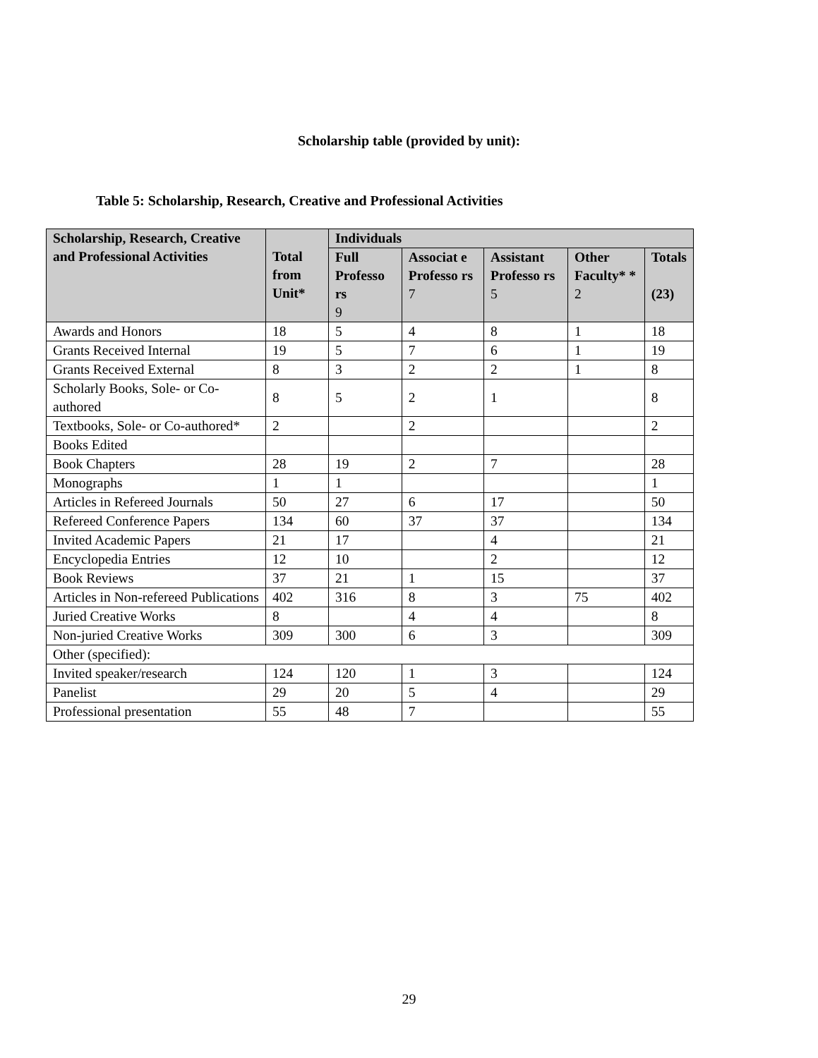Scholarship table (provided by unit):
Table 5: Scholarship, Research, Creative and Professional Activities
| Scholarship, Research, Creative and Professional Activities | Total from Unit* | Individuals | | | | |
| --- | --- | --- | --- | --- | --- | --- |
| | | Full Professo rs 9 | Associat e Professo rs 7 | Assistant Professo rs 5 | Other Faculty* * 2 | Totals (23) |
| Awards and Honors | 18 | 5 | 4 | 8 | 1 | 18 |
| Grants Received Internal | 19 | 5 | 7 | 6 | 1 | 19 |
| Grants Received External | 8 | 3 | 2 | 2 | 1 | 8 |
| Scholarly Books, Sole- or Co-authored | 8 | 5 | 2 | 1 | | 8 |
| Textbooks, Sole- or Co-authored* | 2 | | 2 | | | 2 |
| Books Edited | | | | | | |
| Book Chapters | 28 | 19 | 2 | 7 | | 28 |
| Monographs | 1 | 1 | | | | 1 |
| Articles in Refereed Journals | 50 | 27 | 6 | 17 | | 50 |
| Refereed Conference Papers | 134 | 60 | 37 | 37 | | 134 |
| Invited Academic Papers | 21 | 17 | | 4 | | 21 |
| Encyclopedia Entries | 12 | 10 | | 2 | | 12 |
| Book Reviews | 37 | 21 | 1 | 15 | | 37 |
| Articles in Non-refereed Publications | 402 | 316 | 8 | 3 | 75 | 402 |
| Juried Creative Works | 8 | | 4 | 4 | | 8 |
| Non-juried Creative Works | 309 | 300 | 6 | 3 | | 309 |
| Other (specified): | | | | | | |
| Invited speaker/research | 124 | 120 | 1 | 3 | | 124 |
| Panelist | 29 | 20 | 5 | 4 | | 29 |
| Professional presentation | 55 | 48 | 7 | | | 55 |
29